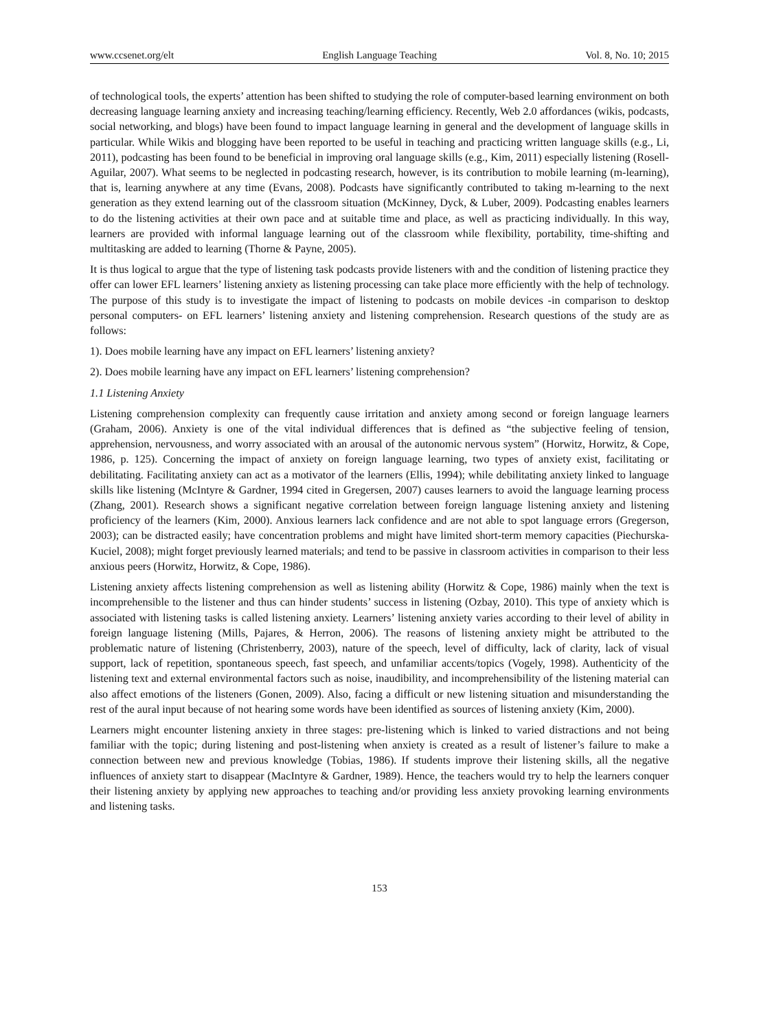www.ccsenet.org/elt English Language Teaching Vol. 8, No. 10; 2015
of technological tools, the experts’ attention has been shifted to studying the role of computer-based learning environment on both decreasing language learning anxiety and increasing teaching/learning efficiency. Recently, Web 2.0 affordances (wikis, podcasts, social networking, and blogs) have been found to impact language learning in general and the development of language skills in particular. While Wikis and blogging have been reported to be useful in teaching and practicing written language skills (e.g., Li, 2011), podcasting has been found to be beneficial in improving oral language skills (e.g., Kim, 2011) especially listening (Rosell-Aguilar, 2007). What seems to be neglected in podcasting research, however, is its contribution to mobile learning (m-learning), that is, learning anywhere at any time (Evans, 2008). Podcasts have significantly contributed to taking m-learning to the next generation as they extend learning out of the classroom situation (McKinney, Dyck, & Luber, 2009). Podcasting enables learners to do the listening activities at their own pace and at suitable time and place, as well as practicing individually. In this way, learners are provided with informal language learning out of the classroom while flexibility, portability, time-shifting and multitasking are added to learning (Thorne & Payne, 2005).
It is thus logical to argue that the type of listening task podcasts provide listeners with and the condition of listening practice they offer can lower EFL learners’ listening anxiety as listening processing can take place more efficiently with the help of technology. The purpose of this study is to investigate the impact of listening to podcasts on mobile devices -in comparison to desktop personal computers- on EFL learners’ listening anxiety and listening comprehension. Research questions of the study are as follows:
1). Does mobile learning have any impact on EFL learners’ listening anxiety?
2). Does mobile learning have any impact on EFL learners’ listening comprehension?
1.1 Listening Anxiety
Listening comprehension complexity can frequently cause irritation and anxiety among second or foreign language learners (Graham, 2006). Anxiety is one of the vital individual differences that is defined as “the subjective feeling of tension, apprehension, nervousness, and worry associated with an arousal of the autonomic nervous system” (Horwitz, Horwitz, & Cope, 1986, p. 125). Concerning the impact of anxiety on foreign language learning, two types of anxiety exist, facilitating or debilitating. Facilitating anxiety can act as a motivator of the learners (Ellis, 1994); while debilitating anxiety linked to language skills like listening (McIntyre & Gardner, 1994 cited in Gregersen, 2007) causes learners to avoid the language learning process (Zhang, 2001). Research shows a significant negative correlation between foreign language listening anxiety and listening proficiency of the learners (Kim, 2000). Anxious learners lack confidence and are not able to spot language errors (Gregerson, 2003); can be distracted easily; have concentration problems and might have limited short-term memory capacities (Piechurska-Kuciel, 2008); might forget previously learned materials; and tend to be passive in classroom activities in comparison to their less anxious peers (Horwitz, Horwitz, & Cope, 1986).
Listening anxiety affects listening comprehension as well as listening ability (Horwitz & Cope, 1986) mainly when the text is incomprehensible to the listener and thus can hinder students’ success in listening (Ozbay, 2010). This type of anxiety which is associated with listening tasks is called listening anxiety. Learners’ listening anxiety varies according to their level of ability in foreign language listening (Mills, Pajares, & Herron, 2006). The reasons of listening anxiety might be attributed to the problematic nature of listening (Christenberry, 2003), nature of the speech, level of difficulty, lack of clarity, lack of visual support, lack of repetition, spontaneous speech, fast speech, and unfamiliar accents/topics (Vogely, 1998). Authenticity of the listening text and external environmental factors such as noise, inaudibility, and incomprehensibility of the listening material can also affect emotions of the listeners (Gonen, 2009). Also, facing a difficult or new listening situation and misunderstanding the rest of the aural input because of not hearing some words have been identified as sources of listening anxiety (Kim, 2000).
Learners might encounter listening anxiety in three stages: pre-listening which is linked to varied distractions and not being familiar with the topic; during listening and post-listening when anxiety is created as a result of listener’s failure to make a connection between new and previous knowledge (Tobias, 1986). If students improve their listening skills, all the negative influences of anxiety start to disappear (MacIntyre & Gardner, 1989). Hence, the teachers would try to help the learners conquer their listening anxiety by applying new approaches to teaching and/or providing less anxiety provoking learning environments and listening tasks.
153